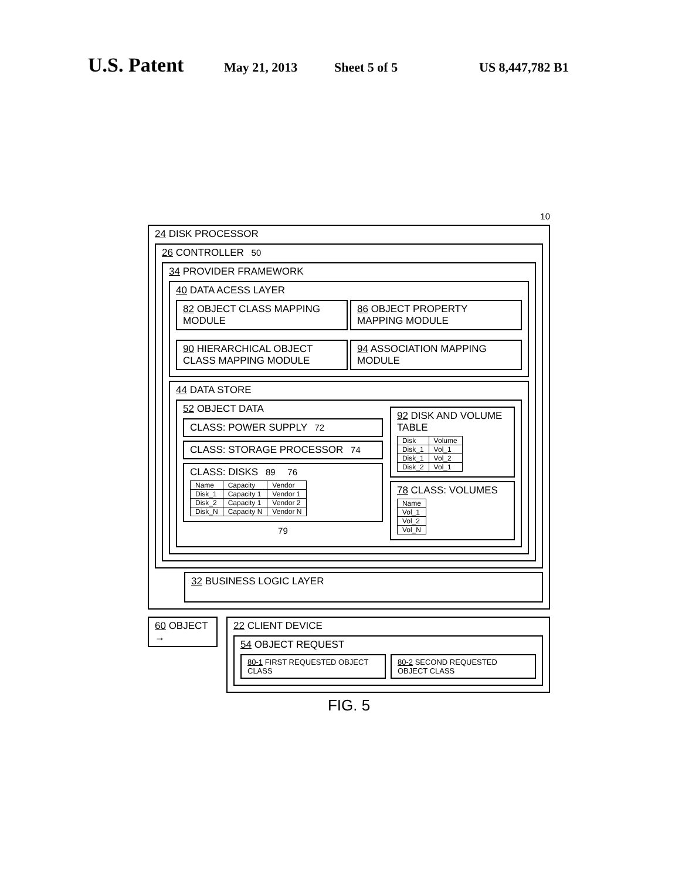U.S. Patent May 21, 2013 Sheet 5 of 5 US 8,447,782 B1
10
24 DISK PROCESSOR
26 CONTROLLER 50
34 PROVIDER FRAMEWORK
40 DATA ACESS LAYER
82 OBJECT CLASS MAPPING MODULE
86 OBJECT PROPERTY MAPPING MODULE
90 HIERARCHICAL OBJECT CLASS MAPPING MODULE
94 ASSOCIATION MAPPING MODULE
44 DATA STORE
52 OBJECT DATA
CLASS: POWER SUPPLY 72
CLASS: STORAGE PROCESSOR 74
CLASS: DISKS 89 76
| Name | Capacity | Vendor |
| Disk_1 | Capacity 1 | Vendor 1 |
| Disk_2 | Capacity 1 | Vendor 2 |
| Disk_N | Capacity N | Vendor N |
79
92 DISK AND VOLUME TABLE
| Disk | Volume |
| Disk_1 | Vol_1 |
| Disk_1 | Vol_2 |
| Disk_2 | Vol_1 |
78 CLASS: VOLUMES
| Name |
| Vol_1 |
| Vol_2 |
| Vol_N |
32 BUSINESS LOGIC LAYER
60 OBJECT →
22 CLIENT DEVICE
54 OBJECT REQUEST
80-1 FIRST REQUESTED OBJECT CLASS
80-2 SECOND REQUESTED OBJECT CLASS
FIG. 5